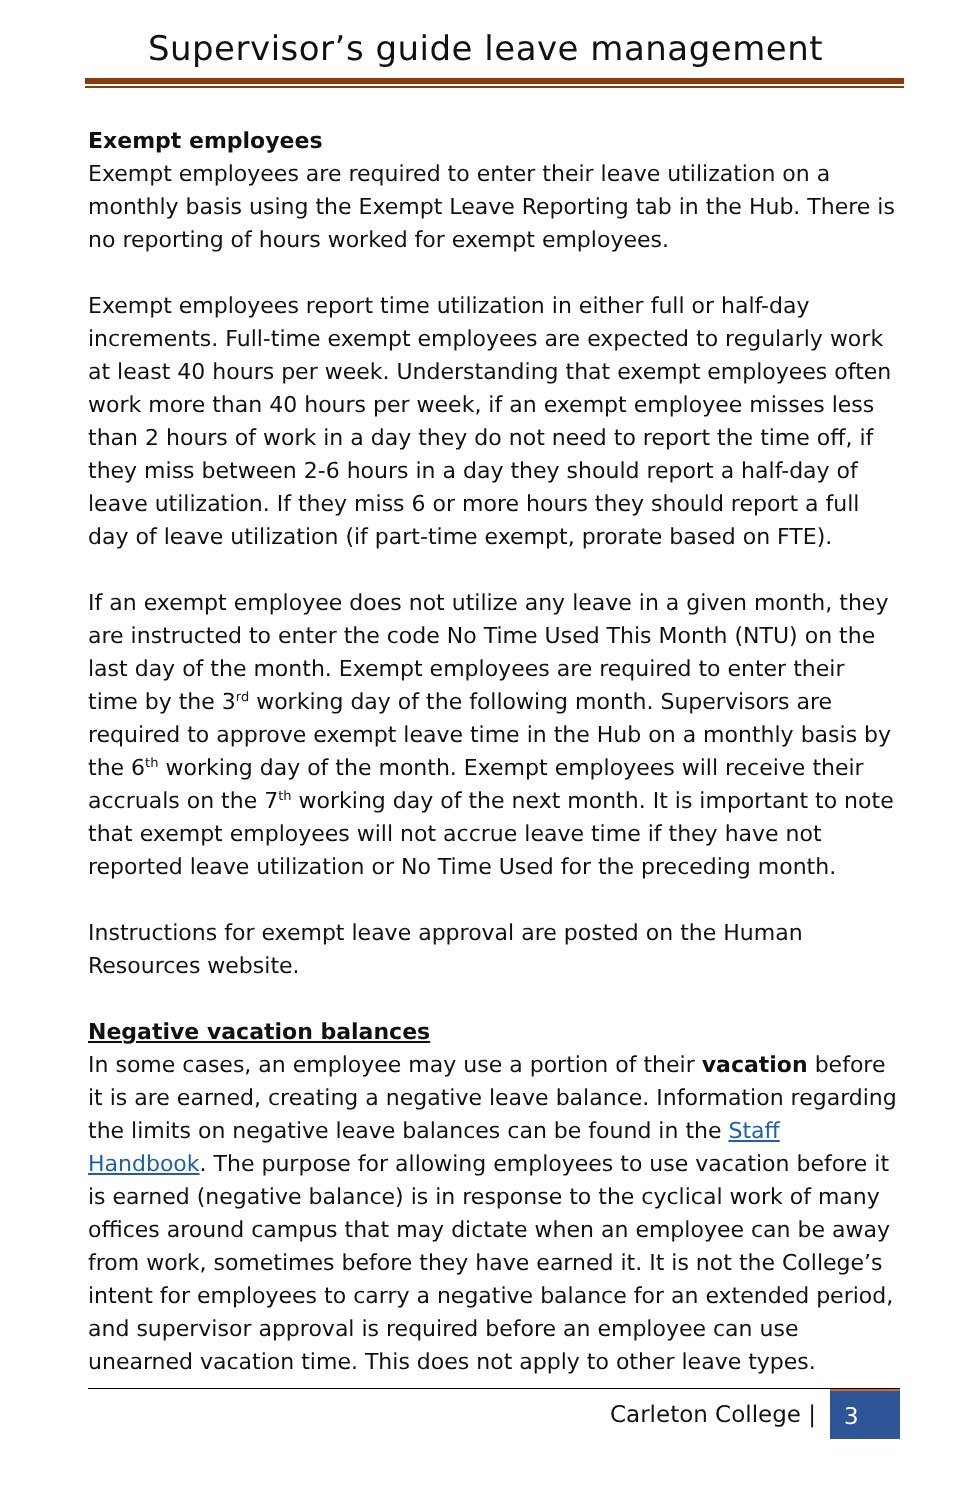Supervisor’s guide leave management
Exempt employees
Exempt employees are required to enter their leave utilization on a monthly basis using the Exempt Leave Reporting tab in the Hub. There is no reporting of hours worked for exempt employees.
Exempt employees report time utilization in either full or half-day increments. Full-time exempt employees are expected to regularly work at least 40 hours per week. Understanding that exempt employees often work more than 40 hours per week, if an exempt employee misses less than 2 hours of work in a day they do not need to report the time off, if they miss between 2-6 hours in a day they should report a half-day of leave utilization. If they miss 6 or more hours they should report a full day of leave utilization (if part-time exempt, prorate based on FTE).
If an exempt employee does not utilize any leave in a given month, they are instructed to enter the code No Time Used This Month (NTU) on the last day of the month. Exempt employees are required to enter their time by the 3<sup>rd</sup> working day of the following month. Supervisors are required to approve exempt leave time in the Hub on a monthly basis by the 6<sup>th</sup> working day of the month. Exempt employees will receive their accruals on the 7<sup>th</sup> working day of the next month. It is important to note that exempt employees will not accrue leave time if they have not reported leave utilization or No Time Used for the preceding month.
Instructions for exempt leave approval are posted on the Human Resources website.
Negative vacation balances
In some cases, an employee may use a portion of their vacation before it is are earned, creating a negative leave balance. Information regarding the limits on negative leave balances can be found in the Staff Handbook. The purpose for allowing employees to use vacation before it is earned (negative balance) is in response to the cyclical work of many offices around campus that may dictate when an employee can be away from work, sometimes before they have earned it. It is not the College’s intent for employees to carry a negative balance for an extended period, and supervisor approval is required before an employee can use unearned vacation time. This does not apply to other leave types.
Carleton College | 3